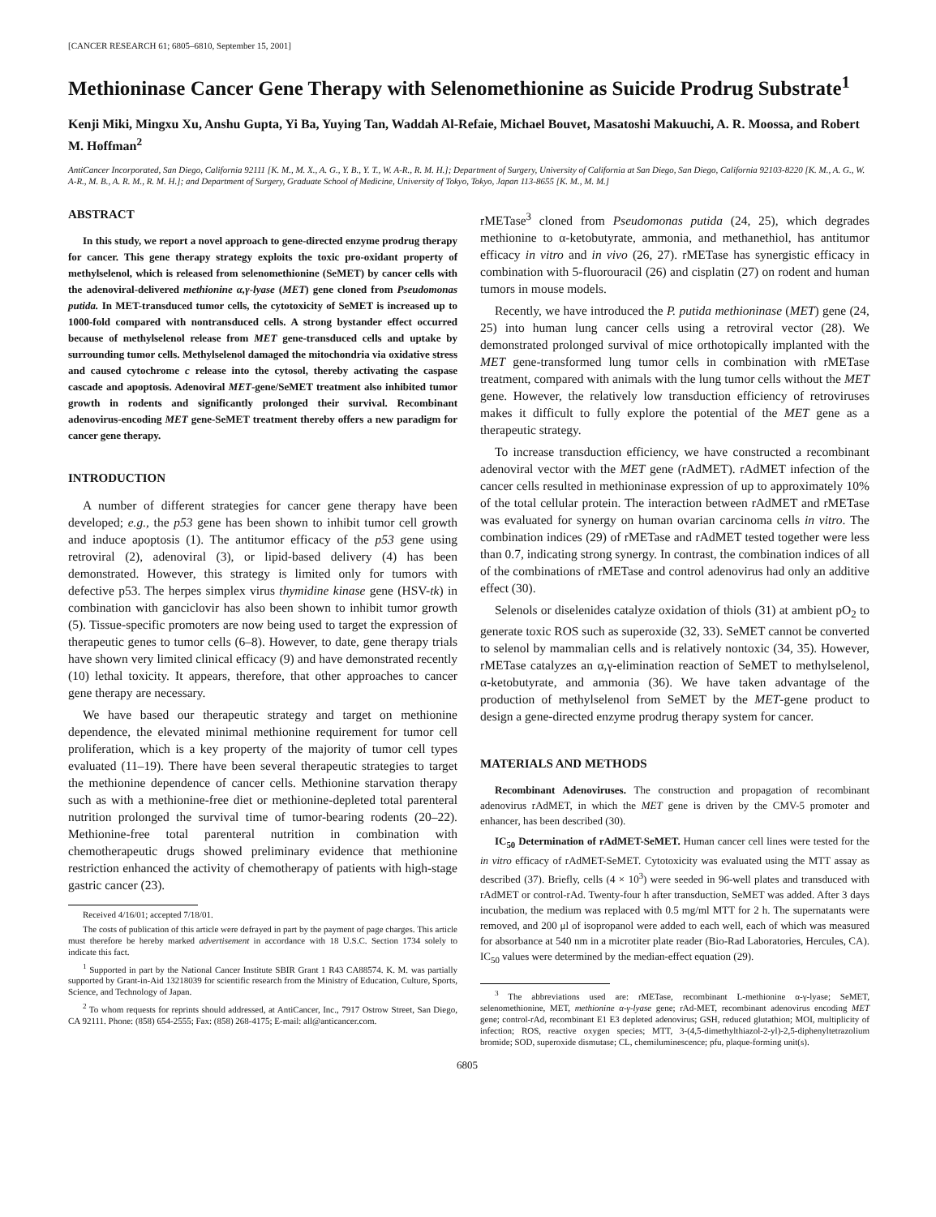[CANCER RESEARCH 61; 6805–6810, September 15, 2001]
Methioninase Cancer Gene Therapy with Selenomethionine as Suicide Prodrug Substrate<sup>1</sup>
Kenji Miki, Mingxu Xu, Anshu Gupta, Yi Ba, Yuying Tan, Waddah Al-Refaie, Michael Bouvet, Masatoshi Makuuchi, A. R. Moossa, and Robert M. Hoffman<sup>2</sup>
AntiCancer Incorporated, San Diego, California 92111 [K. M., M. X., A. G., Y. B., Y. T., W. A-R., R. M. H.]; Department of Surgery, University of California at San Diego, San Diego, California 92103-8220 [K. M., A. G., W. A-R., M. B., A. R. M., R. M. H.]; and Department of Surgery, Graduate School of Medicine, University of Tokyo, Tokyo, Japan 113-8655 [K. M., M. M.]
ABSTRACT
In this study, we report a novel approach to gene-directed enzyme prodrug therapy for cancer. This gene therapy strategy exploits the toxic pro-oxidant property of methylselenol, which is released from selenomethionine (SeMET) by cancer cells with the adenoviral-delivered methionine α,γ-lyase (MET) gene cloned from Pseudomonas putida. In MET-transduced tumor cells, the cytotoxicity of SeMET is increased up to 1000-fold compared with nontransduced cells. A strong bystander effect occurred because of methylselenol release from MET gene-transduced cells and uptake by surrounding tumor cells. Methylselenol damaged the mitochondria via oxidative stress and caused cytochrome c release into the cytosol, thereby activating the caspase cascade and apoptosis. Adenoviral MET-gene/SeMET treatment also inhibited tumor growth in rodents and significantly prolonged their survival. Recombinant adenovirus-encoding MET gene-SeMET treatment thereby offers a new paradigm for cancer gene therapy.
INTRODUCTION
A number of different strategies for cancer gene therapy have been developed; e.g., the p53 gene has been shown to inhibit tumor cell growth and induce apoptosis (1). The antitumor efficacy of the p53 gene using retroviral (2), adenoviral (3), or lipid-based delivery (4) has been demonstrated. However, this strategy is limited only for tumors with defective p53. The herpes simplex virus thymidine kinase gene (HSV-tk) in combination with ganciclovir has also been shown to inhibit tumor growth (5). Tissue-specific promoters are now being used to target the expression of therapeutic genes to tumor cells (6–8). However, to date, gene therapy trials have shown very limited clinical efficacy (9) and have demonstrated recently (10) lethal toxicity. It appears, therefore, that other approaches to cancer gene therapy are necessary.
We have based our therapeutic strategy and target on methionine dependence, the elevated minimal methionine requirement for tumor cell proliferation, which is a key property of the majority of tumor cell types evaluated (11–19). There have been several therapeutic strategies to target the methionine dependence of cancer cells. Methionine starvation therapy such as with a methionine-free diet or methionine-depleted total parenteral nutrition prolonged the survival time of tumor-bearing rodents (20–22). Methionine-free total parenteral nutrition in combination with chemotherapeutic drugs showed preliminary evidence that methionine restriction enhanced the activity of chemotherapy of patients with high-stage gastric cancer (23).
Received 4/16/01; accepted 7/18/01.
The costs of publication of this article were defrayed in part by the payment of page charges. This article must therefore be hereby marked advertisement in accordance with 18 U.S.C. Section 1734 solely to indicate this fact.
<sup>1</sup> Supported in part by the National Cancer Institute SBIR Grant 1 R43 CA88574. K. M. was partially supported by Grant-in-Aid 13218039 for scientific research from the Ministry of Education, Culture, Sports, Science, and Technology of Japan.
<sup>2</sup> To whom requests for reprints should addressed, at AntiCancer, Inc., 7917 Ostrow Street, San Diego, CA 92111. Phone: (858) 654-2555; Fax: (858) 268-4175; E-mail: all@anticancer.com.
rMETase<sup>3</sup> cloned from Pseudomonas putida (24, 25), which degrades methionine to α-ketobutyrate, ammonia, and methanethiol, has antitumor efficacy in vitro and in vivo (26, 27). rMETase has synergistic efficacy in combination with 5-fluorouracil (26) and cisplatin (27) on rodent and human tumors in mouse models.
Recently, we have introduced the P. putida methioninase (MET) gene (24, 25) into human lung cancer cells using a retroviral vector (28). We demonstrated prolonged survival of mice orthotopically implanted with the MET gene-transformed lung tumor cells in combination with rMETase treatment, compared with animals with the lung tumor cells without the MET gene. However, the relatively low transduction efficiency of retroviruses makes it difficult to fully explore the potential of the MET gene as a therapeutic strategy.
To increase transduction efficiency, we have constructed a recombinant adenoviral vector with the MET gene (rAdMET). rAdMET infection of the cancer cells resulted in methioninase expression of up to approximately 10% of the total cellular protein. The interaction between rAdMET and rMETase was evaluated for synergy on human ovarian carcinoma cells in vitro. The combination indices (29) of rMETase and rAdMET tested together were less than 0.7, indicating strong synergy. In contrast, the combination indices of all of the combinations of rMETase and control adenovirus had only an additive effect (30).
Selenols or diselenides catalyze oxidation of thiols (31) at ambient pO<sub>2</sub> to generate toxic ROS such as superoxide (32, 33). SeMET cannot be converted to selenol by mammalian cells and is relatively nontoxic (34, 35). However, rMETase catalyzes an α,γ-elimination reaction of SeMET to methylselenol, α-ketobutyrate, and ammonia (36). We have taken advantage of the production of methylselenol from SeMET by the MET-gene product to design a gene-directed enzyme prodrug therapy system for cancer.
MATERIALS AND METHODS
Recombinant Adenoviruses. The construction and propagation of recombinant adenovirus rAdMET, in which the MET gene is driven by the CMV-5 promoter and enhancer, has been described (30).
IC<sub>50</sub> Determination of rAdMET-SeMET. Human cancer cell lines were tested for the in vitro efficacy of rAdMET-SeMET. Cytotoxicity was evaluated using the MTT assay as described (37). Briefly, cells (4 × 10<sup>3</sup>) were seeded in 96-well plates and transduced with rAdMET or control-rAd. Twenty-four h after transduction, SeMET was added. After 3 days incubation, the medium was replaced with 0.5 mg/ml MTT for 2 h. The supernatants were removed, and 200 μl of isopropanol were added to each well, each of which was measured for absorbance at 540 nm in a microtiter plate reader (Bio-Rad Laboratories, Hercules, CA). IC<sub>50</sub> values were determined by the median-effect equation (29).
<sup>3</sup> The abbreviations used are: rMETase, recombinant L-methionine α-γ-lyase; SeMET, selenomethionine, MET, methionine α-γ-lyase gene; rAd-MET, recombinant adenovirus encoding MET gene; control-rAd, recombinant E1 E3 depleted adenovirus; GSH, reduced glutathion; MOI, multiplicity of infection; ROS, reactive oxygen species; MTT, 3-(4,5-dimethylthiazol-2-yl)-2,5-diphenyltetrazolium bromide; SOD, superoxide dismutase; CL, chemiluminescence; pfu, plaque-forming unit(s).
6805